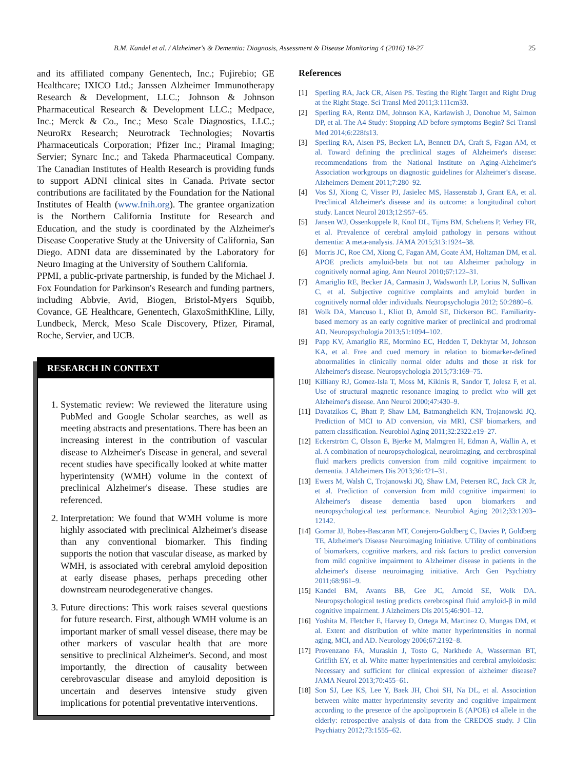B.M. Kandel et al. / Alzheimer's & Dementia: Diagnosis, Assessment & Disease Monitoring 4 (2016) 18-27 25
and its affiliated company Genentech, Inc.; Fujirebio; GE Healthcare; IXICO Ltd.; Janssen Alzheimer Immunotherapy Research & Development, LLC.; Johnson & Johnson Pharmaceutical Research & Development LLC.; Medpace, Inc.; Merck & Co., Inc.; Meso Scale Diagnostics, LLC.; NeuroRx Research; Neurotrack Technologies; Novartis Pharmaceuticals Corporation; Pfizer Inc.; Piramal Imaging; Servier; Synarc Inc.; and Takeda Pharmaceutical Company. The Canadian Institutes of Health Research is providing funds to support ADNI clinical sites in Canada. Private sector contributions are facilitated by the Foundation for the National Institutes of Health (www.fnih.org). The grantee organization is the Northern California Institute for Research and Education, and the study is coordinated by the Alzheimer's Disease Cooperative Study at the University of California, San Diego. ADNI data are disseminated by the Laboratory for Neuro Imaging at the University of Southern California.
PPMI, a public-private partnership, is funded by the Michael J. Fox Foundation for Parkinson's Research and funding partners, including Abbvie, Avid, Biogen, Bristol-Myers Squibb, Covance, GE Healthcare, Genentech, GlaxoSmithKline, Lilly, Lundbeck, Merck, Meso Scale Discovery, Pfizer, Piramal, Roche, Servier, and UCB.
RESEARCH IN CONTEXT
1. Systematic review: We reviewed the literature using PubMed and Google Scholar searches, as well as meeting abstracts and presentations. There has been an increasing interest in the contribution of vascular disease to Alzheimer's Disease in general, and several recent studies have specifically looked at white matter hyperintensity (WMH) volume in the context of preclinical Alzheimer's disease. These studies are referenced.
2. Interpretation: We found that WMH volume is more highly associated with preclinical Alzheimer's disease than any conventional biomarker. This finding supports the notion that vascular disease, as marked by WMH, is associated with cerebral amyloid deposition at early disease phases, perhaps preceding other downstream neurodegenerative changes.
3. Future directions: This work raises several questions for future research. First, although WMH volume is an important marker of small vessel disease, there may be other markers of vascular health that are more sensitive to preclinical Alzheimer's. Second, and most importantly, the direction of causality between cerebrovascular disease and amyloid deposition is uncertain and deserves intensive study given implications for potential preventative interventions.
References
[1] Sperling RA, Jack CR, Aisen PS. Testing the Right Target and Right Drug at the Right Stage. Sci Transl Med 2011;3:111cm33.
[2] Sperling RA, Rentz DM, Johnson KA, Karlawish J, Donohue M, Salmon DP, et al. The A4 Study: Stopping AD before symptoms Begin? Sci Transl Med 2014;6:228fs13.
[3] Sperling RA, Aisen PS, Beckett LA, Bennett DA, Craft S, Fagan AM, et al. Toward defining the preclinical stages of Alzheimer's disease: recommendations from the National Institute on Aging-Alzheimer's Association workgroups on diagnostic guidelines for Alzheimer's disease. Alzheimers Dement 2011;7:280–92.
[4] Vos SJ, Xiong C, Visser PJ, Jasielec MS, Hassenstab J, Grant EA, et al. Preclinical Alzheimer's disease and its outcome: a longitudinal cohort study. Lancet Neurol 2013;12:957–65.
[5] Jansen WJ, Ossenkoppele R, Knol DL, Tijms BM, Scheltens P, Verhey FR, et al. Prevalence of cerebral amyloid pathology in persons without dementia: A meta-analysis. JAMA 2015;313:1924–38.
[6] Morris JC, Roe CM, Xiong C, Fagan AM, Goate AM, Holtzman DM, et al. APOE predicts amyloid-beta but not tau Alzheimer pathology in cognitively normal aging. Ann Neurol 2010;67:122–31.
[7] Amariglio RE, Becker JA, Carmasin J, Wadsworth LP, Lorius N, Sullivan C, et al. Subjective cognitive complaints and amyloid burden in cognitively normal older individuals. Neuropsychologia 2012; 50:2880–6.
[8] Wolk DA, Mancuso L, Kliot D, Arnold SE, Dickerson BC. Familiarity-based memory as an early cognitive marker of preclinical and prodromal AD. Neuropsychologia 2013;51:1094–102.
[9] Papp KV, Amariglio RE, Mormino EC, Hedden T, Dekhytar M, Johnson KA, et al. Free and cued memory in relation to biomarker-defined abnormalities in clinically normal older adults and those at risk for Alzheimer's disease. Neuropsychologia 2015;73:169–75.
[10] Killiany RJ, Gomez-Isla T, Moss M, Kikinis R, Sandor T, Jolesz F, et al. Use of structural magnetic resonance imaging to predict who will get Alzheimer's disease. Ann Neurol 2000;47:430–9.
[11] Davatzikos C, Bhatt P, Shaw LM, Batmanghelich KN, Trojanowski JQ. Prediction of MCI to AD conversion, via MRI, CSF biomarkers, and pattern classification. Neurobiol Aging 2011;32:2322.e19–27.
[12] Eckerström C, Olsson E, Bjerke M, Malmgren H, Edman A, Wallin A, et al. A combination of neuropsychological, neuroimaging, and cerebrospinal fluid markers predicts conversion from mild cognitive impairment to dementia. J Alzheimers Dis 2013;36:421–31.
[13] Ewers M, Walsh C, Trojanowski JQ, Shaw LM, Petersen RC, Jack CR Jr, et al. Prediction of conversion from mild cognitive impairment to Alzheimer's disease dementia based upon biomarkers and neuropsychological test performance. Neurobiol Aging 2012;33:1203–12142.
[14] Gomar JJ, Bobes-Bascaran MT, Conejero-Goldberg C, Davies P, Goldberg TE, Alzheimer's Disease Neuroimaging Initiative. UTility of combinations of biomarkers, cognitive markers, and risk factors to predict conversion from mild cognitive impairment to Alzheimer disease in patients in the alzheimer's disease neuroimaging initiative. Arch Gen Psychiatry 2011;68:961–9.
[15] Kandel BM, Avants BB, Gee JC, Arnold SE, Wolk DA. Neuropsychological testing predicts cerebrospinal fluid amyloid-β in mild cognitive impairment. J Alzheimers Dis 2015;46:901–12.
[16] Yoshita M, Fletcher E, Harvey D, Ortega M, Martinez O, Mungas DM, et al. Extent and distribution of white matter hyperintensities in normal aging, MCI, and AD. Neurology 2006;67:2192–8.
[17] Provenzano FA, Muraskin J, Tosto G, Narkhede A, Wasserman BT, Griffith EY, et al. White matter hyperintensities and cerebral amyloidosis: Necessary and sufficient for clinical expression of alzheimer disease? JAMA Neurol 2013;70:455–61.
[18] Son SJ, Lee KS, Lee Y, Baek JH, Choi SH, Na DL, et al. Association between white matter hyperintensity severity and cognitive impairment according to the presence of the apolipoprotein E (APOE) ε4 allele in the elderly: retrospective analysis of data from the CREDOS study. J Clin Psychiatry 2012;73:1555–62.